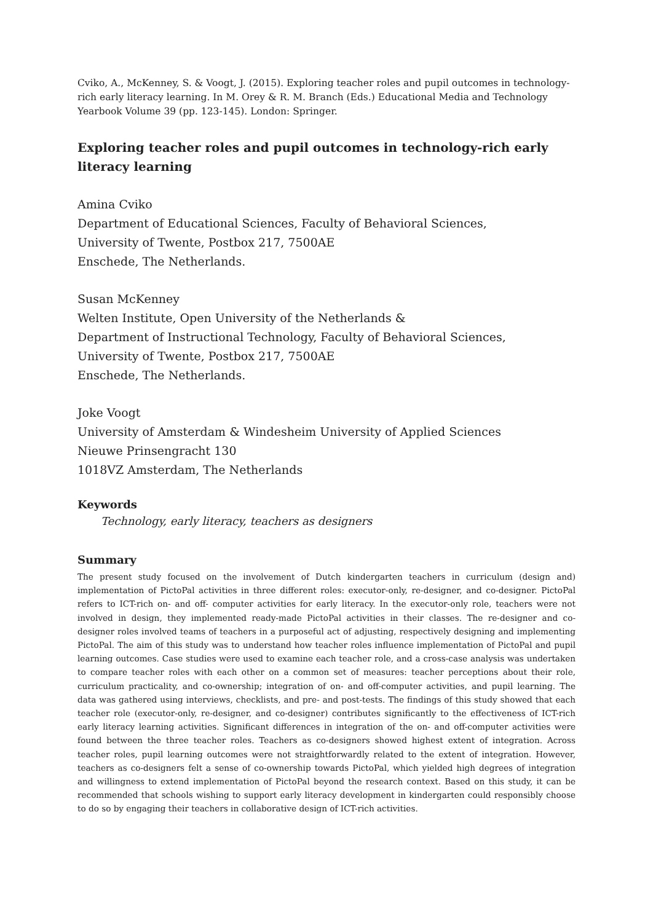Cviko, A., McKenney, S. & Voogt, J. (2015). Exploring teacher roles and pupil outcomes in technology-rich early literacy learning. In M. Orey & R. M. Branch (Eds.) Educational Media and Technology Yearbook Volume 39 (pp. 123-145). London: Springer.
Exploring teacher roles and pupil outcomes in technology-rich early literacy learning
Amina Cviko
Department of Educational Sciences, Faculty of Behavioral Sciences,
University of Twente, Postbox 217, 7500AE
Enschede, The Netherlands.
Susan McKenney
Welten Institute, Open University of the Netherlands &
Department of Instructional Technology, Faculty of Behavioral Sciences,
University of Twente, Postbox 217, 7500AE
Enschede, The Netherlands.
Joke Voogt
University of Amsterdam & Windesheim University of Applied Sciences
Nieuwe Prinsengracht 130
1018VZ Amsterdam, The Netherlands
Keywords
Technology, early literacy, teachers as designers
Summary
The present study focused on the involvement of Dutch kindergarten teachers in curriculum (design and) implementation of PictoPal activities in three different roles: executor-only, re-designer, and co-designer. PictoPal refers to ICT-rich on- and off- computer activities for early literacy. In the executor-only role, teachers were not involved in design, they implemented ready-made PictoPal activities in their classes. The re-designer and co-designer roles involved teams of teachers in a purposeful act of adjusting, respectively designing and implementing PictoPal. The aim of this study was to understand how teacher roles influence implementation of PictoPal and pupil learning outcomes. Case studies were used to examine each teacher role, and a cross-case analysis was undertaken to compare teacher roles with each other on a common set of measures: teacher perceptions about their role, curriculum practicality, and co-ownership; integration of on- and off-computer activities, and pupil learning. The data was gathered using interviews, checklists, and pre- and post-tests. The findings of this study showed that each teacher role (executor-only, re-designer, and co-designer) contributes significantly to the effectiveness of ICT-rich early literacy learning activities. Significant differences in integration of the on- and off-computer activities were found between the three teacher roles. Teachers as co-designers showed highest extent of integration. Across teacher roles, pupil learning outcomes were not straightforwardly related to the extent of integration. However, teachers as co-designers felt a sense of co-ownership towards PictoPal, which yielded high degrees of integration and willingness to extend implementation of PictoPal beyond the research context. Based on this study, it can be recommended that schools wishing to support early literacy development in kindergarten could responsibly choose to do so by engaging their teachers in collaborative design of ICT-rich activities.